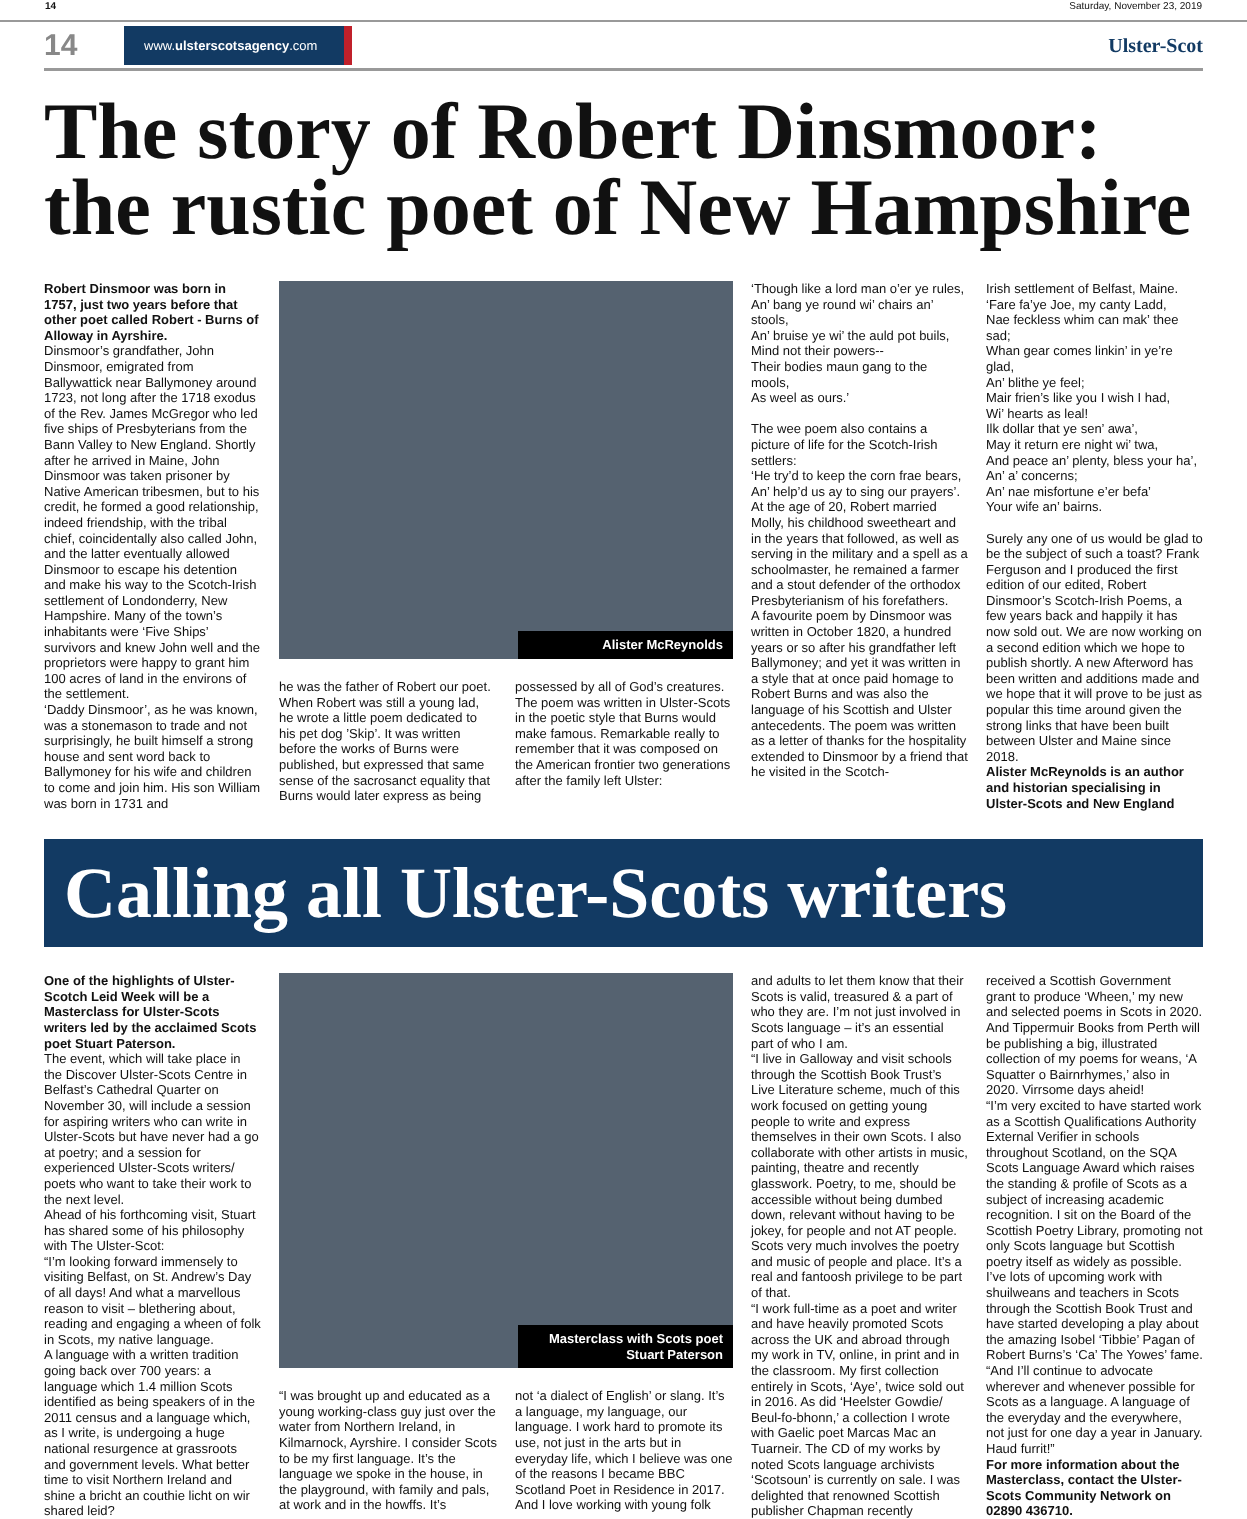14 Saturday, November 23, 2019
14 www.ulsterscotsagency.com Ulster-Scot
The story of Robert Dinsmoor: the rustic poet of New Hampshire
Robert Dinsmoor was born in 1757, just two years before that other poet called Robert - Burns of Alloway in Ayrshire.
Dinsmoor’s grandfather, John Dinsmoor, emigrated from Ballywattick near Ballymoney around 1723, not long after the 1718 exodus of the Rev. James McGregor who led five ships of Presbyterians from the Bann Valley to New England. Shortly after he arrived in Maine, John Dinsmoor was taken prisoner by Native American tribesmen, but to his credit, he formed a good relationship, indeed friendship, with the tribal chief, coincidentally also called John, and the latter eventually allowed Dinsmoor to escape his detention and make his way to the Scotch-Irish settlement of Londonderry, New Hampshire. Many of the town’s inhabitants were ‘Five Ships’ survivors and knew John well and the proprietors were happy to grant him 100 acres of land in the environs of the settlement.
‘Daddy Dinsmoor’, as he was known, was a stonemason to trade and not surprisingly, he built himself a strong house and sent word back to Ballymoney for his wife and children to come and join him. His son William was born in 1731 and
Alister McReynolds
he was the father of Robert our poet. When Robert was still a young lad, he wrote a little poem dedicated to his pet dog ’Skip’. It was written before the works of Burns were published, but expressed that same sense of the sacrosanct equality that Burns would later express as being
possessed by all of God’s creatures. The poem was written in Ulster-Scots in the poetic style that Burns would make famous. Remarkable really to remember that it was composed on the American frontier two generations after the family left Ulster:
‘Though like a lord man o’er ye rules,
An’ bang ye round wi’ chairs an’ stools,
An’ bruise ye wi’ the auld pot buils,
Mind not their powers--
Their bodies maun gang to the mools,
As weel as ours.’
The wee poem also contains a picture of life for the Scotch-Irish settlers:
‘He try’d to keep the corn frae bears,
An’ help’d us ay to sing our prayers’.
At the age of 20, Robert married Molly, his childhood sweetheart and in the years that followed, as well as serving in the military and a spell as a schoolmaster, he remained a farmer and a stout defender of the orthodox Presbyterianism of his forefathers.
A favourite poem by Dinsmoor was written in October 1820, a hundred years or so after his grandfather left Ballymoney; and yet it was written in a style that at once paid homage to Robert Burns and was also the language of his Scottish and Ulster antecedents. The poem was written as a letter of thanks for the hospitality extended to Dinsmoor by a friend that he visited in the Scotch-
Irish settlement of Belfast, Maine.
‘Fare fa’ye Joe, my canty Ladd,
Nae feckless whim can mak’ thee sad;
Whan gear comes linkin’ in ye’re glad,
An’ blithe ye feel;
Mair frien’s like you I wish I had,
Wi’ hearts as leal!
Ilk dollar that ye sen’ awa’,
May it return ere night wi’ twa,
And peace an’ plenty, bless your ha’,
An’ a’ concerns;
An’ nae misfortune e’er befa’
Your wife an’ bairns.
Surely any one of us would be glad to be the subject of such a toast? Frank Ferguson and I produced the first edition of our edited, Robert Dinsmoor’s Scotch-Irish Poems, a few years back and happily it has now sold out. We are now working on a second edition which we hope to publish shortly. A new Afterword has been written and additions made and we hope that it will prove to be just as popular this time around given the strong links that have been built between Ulster and Maine since 2018.
Alister McReynolds is an author and historian specialising in Ulster-Scots and New England
Calling all Ulster-Scots writers
One of the highlights of Ulster-Scotch Leid Week will be a Masterclass for Ulster-Scots writers led by the acclaimed Scots poet Stuart Paterson.
The event, which will take place in the Discover Ulster-Scots Centre in Belfast’s Cathedral Quarter on November 30, will include a session for aspiring writers who can write in Ulster-Scots but have never had a go at poetry; and a session for experienced Ulster-Scots writers/ poets who want to take their work to the next level.
Ahead of his forthcoming visit, Stuart has shared some of his philosophy with The Ulster-Scot:
“I’m looking forward immensely to visiting Belfast, on St. Andrew’s Day of all days! And what a marvellous reason to visit – blethering about, reading and engaging a wheen of folk in Scots, my native language.
A language with a written tradition going back over 700 years: a language which 1.4 million Scots identified as being speakers of in the 2011 census and a language which, as I write, is undergoing a huge national resurgence at grassroots and government levels. What better time to visit Northern Ireland and shine a bricht an couthie licht on wir shared leid?
Masterclass with Scots poet Stuart Paterson
“I was brought up and educated as a young working-class guy just over the water from Northern Ireland, in Kilmarnock, Ayrshire. I consider Scots to be my first language. It’s the language we spoke in the house, in the playground, with family and pals, at work and in the howffs. It’s
not ‘a dialect of English’ or slang. It’s a language, my language, our language. I work hard to promote its use, not just in the arts but in everyday life, which I believe was one of the reasons I became BBC Scotland Poet in Residence in 2017. And I love working with young folk
and adults to let them know that their Scots is valid, treasured & a part of who they are. I’m not just involved in Scots language – it’s an essential part of who I am.
“I live in Galloway and visit schools through the Scottish Book Trust’s Live Literature scheme, much of this work focused on getting young people to write and express themselves in their own Scots. I also collaborate with other artists in music, painting, theatre and recently glasswork. Poetry, to me, should be accessible without being dumbed down, relevant without having to be jokey, for people and not AT people. Scots very much involves the poetry and music of people and place. It’s a real and fantoosh privilege to be part of that.
“I work full-time as a poet and writer and have heavily promoted Scots across the UK and abroad through my work in TV, online, in print and in the classroom. My first collection entirely in Scots, ‘Aye’, twice sold out in 2016. As did ‘Heelster Gowdie/ Beul-fo-bhonn,’ a collection I wrote with Gaelic poet Marcas Mac an Tuarneir. The CD of my works by noted Scots language archivists ‘Scotsoun’ is currently on sale. I was delighted that renowned Scottish publisher Chapman recently
received a Scottish Government grant to produce ‘Wheen,’ my new and selected poems in Scots in 2020. And Tippermuir Books from Perth will be publishing a big, illustrated collection of my poems for weans, ‘A Squatter o Bairnrhymes,’ also in 2020. Virrsome days aheid!
“I’m very excited to have started work as a Scottish Qualifications Authority External Verifier in schools throughout Scotland, on the SQA Scots Language Award which raises the standing & profile of Scots as a subject of increasing academic recognition. I sit on the Board of the Scottish Poetry Library, promoting not only Scots language but Scottish poetry itself as widely as possible. I’ve lots of upcoming work with shuilweans and teachers in Scots through the Scottish Book Trust and have started developing a play about the amazing Isobel ‘Tibbie’ Pagan of Robert Burns’s ‘Ca’ The Yowes’ fame.
“And I’ll continue to advocate wherever and whenever possible for Scots as a language. A language of the everyday and the everywhere, not just for one day a year in January. Haud furrit!”
For more information about the Masterclass, contact the Ulster-Scots Community Network on 02890 436710.